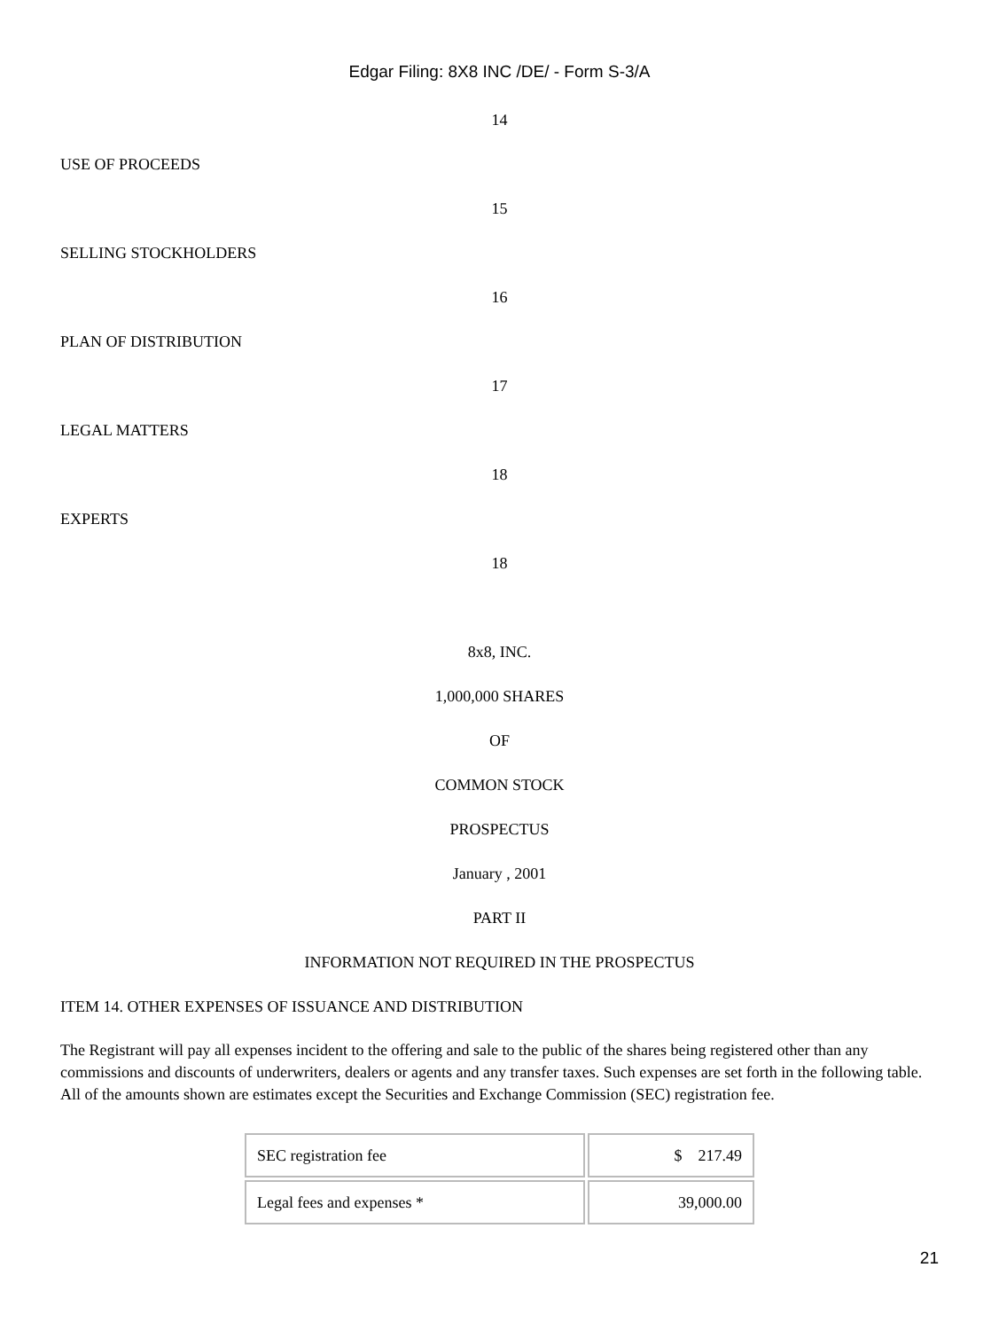Edgar Filing: 8X8 INC /DE/ - Form S-3/A
14
USE OF PROCEEDS
15
SELLING STOCKHOLDERS
16
PLAN OF DISTRIBUTION
17
LEGAL MATTERS
18
EXPERTS
18
8x8, INC.
1,000,000 SHARES
OF
COMMON STOCK
PROSPECTUS
January , 2001
PART II
INFORMATION NOT REQUIRED IN THE PROSPECTUS
ITEM 14. OTHER EXPENSES OF ISSUANCE AND DISTRIBUTION
The Registrant will pay all expenses incident to the offering and sale to the public of the shares being registered other than any commissions and discounts of underwriters, dealers or agents and any transfer taxes. Such expenses are set forth in the following table. All of the amounts shown are estimates except the Securities and Exchange Commission (SEC) registration fee.
| SEC registration fee | $ 217.49 |
| Legal fees and expenses * | 39,000.00 |
21